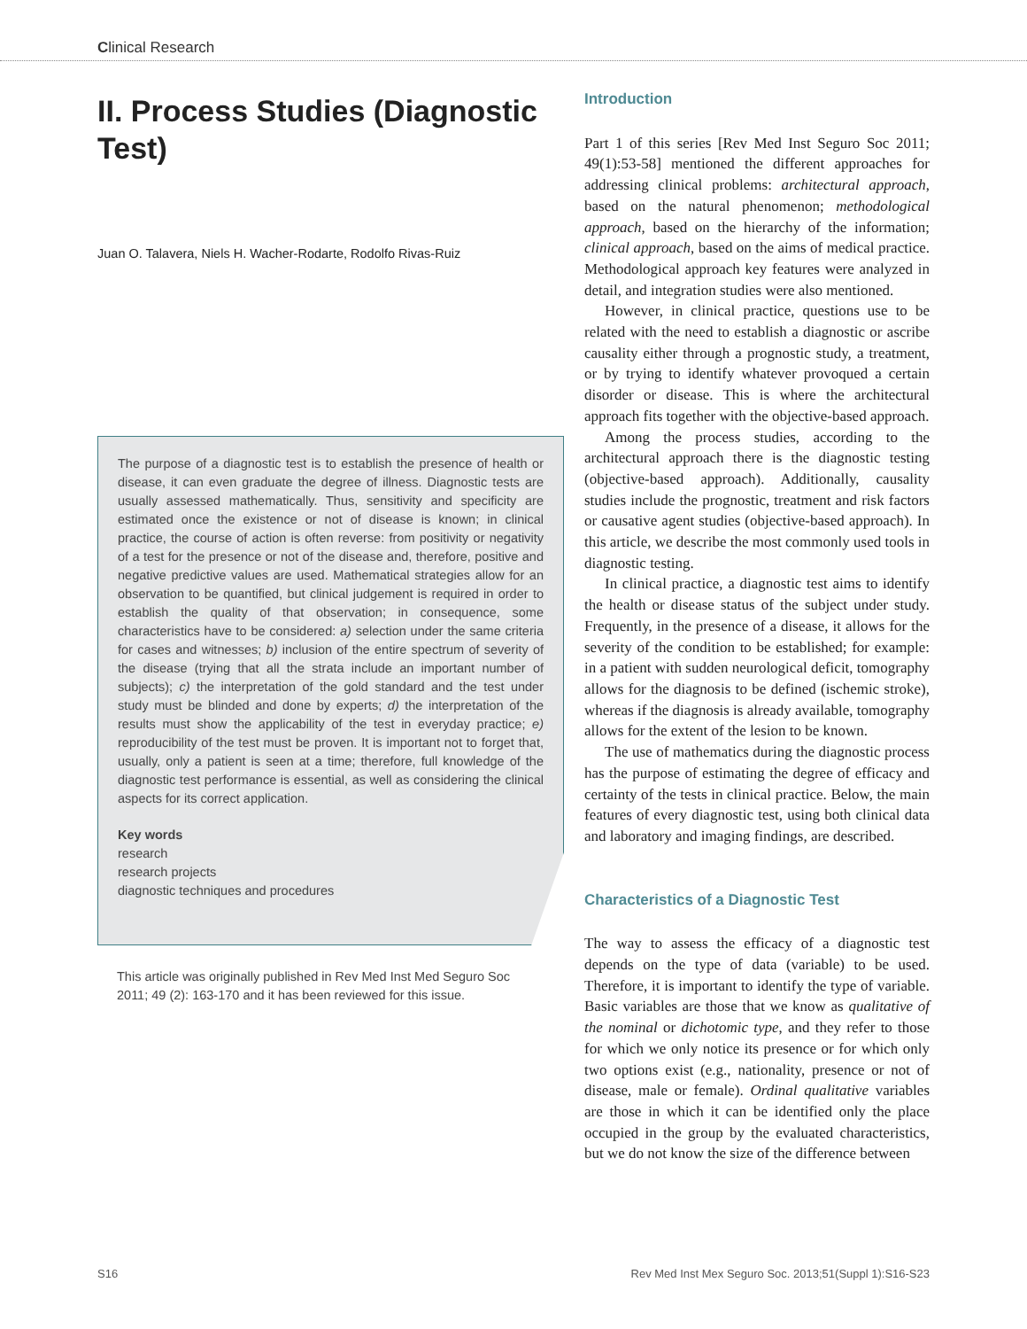Clinical Research
II. Process Studies (Diagnostic Test)
Juan O. Talavera, Niels H. Wacher-Rodarte, Rodolfo Rivas-Ruiz
The purpose of a diagnostic test is to establish the presence of health or disease, it can even graduate the degree of illness. Diagnostic tests are usually assessed mathematically. Thus, sensitivity and specificity are estimated once the existence or not of disease is known; in clinical practice, the course of action is often reverse: from positivity or negativity of a test for the presence or not of the disease and, therefore, positive and negative predictive values are used. Mathematical strategies allow for an observation to be quantified, but clinical judgement is required in order to establish the quality of that observation; in consequence, some characteristics have to be considered: a) selection under the same criteria for cases and witnesses; b) inclusion of the entire spectrum of severity of the disease (trying that all the strata include an important number of subjects); c) the interpretation of the gold standard and the test under study must be blinded and done by experts; d) the interpretation of the results must show the applicability of the test in everyday practice; e) reproducibility of the test must be proven. It is important not to forget that, usually, only a patient is seen at a time; therefore, full knowledge of the diagnostic test performance is essential, as well as considering the clinical aspects for its correct application.
Key words
research
research projects
diagnostic techniques and procedures
This article was originally published in Rev Med Inst Med Seguro Soc 2011; 49 (2): 163-170 and it has been reviewed for this issue.
Introduction
Part 1 of this series [Rev Med Inst Seguro Soc 2011; 49(1):53-58] mentioned the different approaches for addressing clinical problems: architectural approach, based on the natural phenomenon; methodological approach, based on the hierarchy of the information; clinical approach, based on the aims of medical practice. Methodological approach key features were analyzed in detail, and integration studies were also mentioned.
However, in clinical practice, questions use to be related with the need to establish a diagnostic or ascribe causality either through a prognostic study, a treatment, or by trying to identify whatever provoqued a certain disorder or disease. This is where the architectural approach fits together with the objective-based approach.
Among the process studies, according to the architectural approach there is the diagnostic testing (objective-based approach). Additionally, causality studies include the prognostic, treatment and risk factors or causative agent studies (objective-based approach). In this article, we describe the most commonly used tools in diagnostic testing.
In clinical practice, a diagnostic test aims to identify the health or disease status of the subject under study. Frequently, in the presence of a disease, it allows for the severity of the condition to be established; for example: in a patient with sudden neurological deficit, tomography allows for the diagnosis to be defined (ischemic stroke), whereas if the diagnosis is already available, tomography allows for the extent of the lesion to be known.
The use of mathematics during the diagnostic process has the purpose of estimating the degree of efficacy and certainty of the tests in clinical practice. Below, the main features of every diagnostic test, using both clinical data and laboratory and imaging findings, are described.
Characteristics of a Diagnostic Test
The way to assess the efficacy of a diagnostic test depends on the type of data (variable) to be used. Therefore, it is important to identify the type of variable. Basic variables are those that we know as qualitative of the nominal or dichotomic type, and they refer to those for which we only notice its presence or for which only two options exist (e.g., nationality, presence or not of disease, male or female). Ordinal qualitative variables are those in which it can be identified only the place occupied in the group by the evaluated characteristics, but we do not know the size of the difference between
S16 Rev Med Inst Mex Seguro Soc. 2013;51(Suppl 1):S16-S23